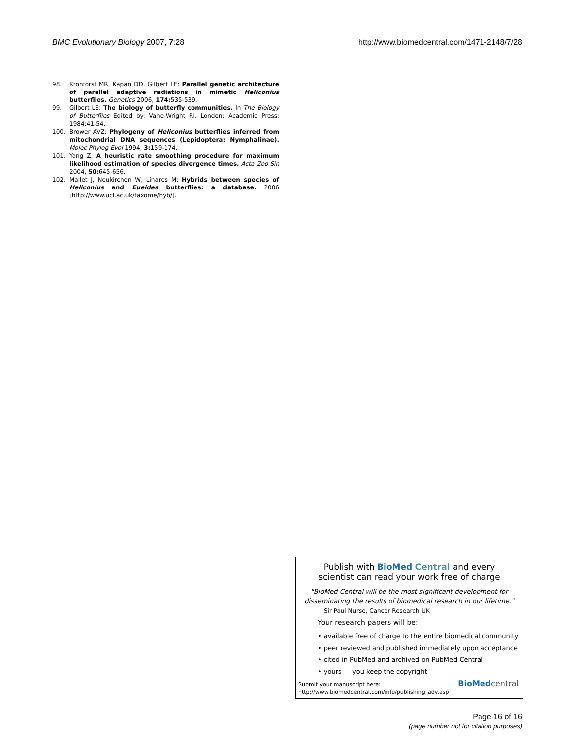BMC Evolutionary Biology 2007, 7:28 http://www.biomedcentral.com/1471-2148/7/28
98. Kronforst MR, Kapan DD, Gilbert LE: Parallel genetic architecture of parallel adaptive radiations in mimetic Heliconius butterflies. Genetics 2006, 174: 535-539.
99. Gilbert LE: The biology of butterfly communities. In The Biology of Butterflies Edited by: Vane-Wright RI. London: Academic Press; 1984:41-54.
100. Brower AVZ: Phylogeny of Heliconius butterflies inferred from mitochondrial DNA sequences (Lepidoptera: Nymphalinae). Molec Phylog Evol 1994, 3: 159-174.
101. Yang Z: A heuristic rate smoothing procedure for maximum likelihood estimation of species divergence times. Acta Zoo Sin 2004, 50: 645-656.
102. Mallet J, Neukirchen W, Linares M: Hybrids between species of Heliconius and Eueides butterflies: a database. 2006 [http://www.ucl.ac.uk/taxome/hyb/].
Publish with BioMed Central and every
scientist can read your work free of charge
"BioMed Central will be the most significant development for disseminating the results of biomedical research in our lifetime."
Sir Paul Nurse, Cancer Research UK
Your research papers will be:
• available free of charge to the entire biomedical community
• peer reviewed and published immediately upon acceptance
• cited in PubMed and archived on PubMed Central
• yours — you keep the copyright
Submit your manuscript here:
http://www.biomedcentral.com/info/publishing_adv.asp
BioMed central
Page 16 of 16
(page number not for citation purposes)